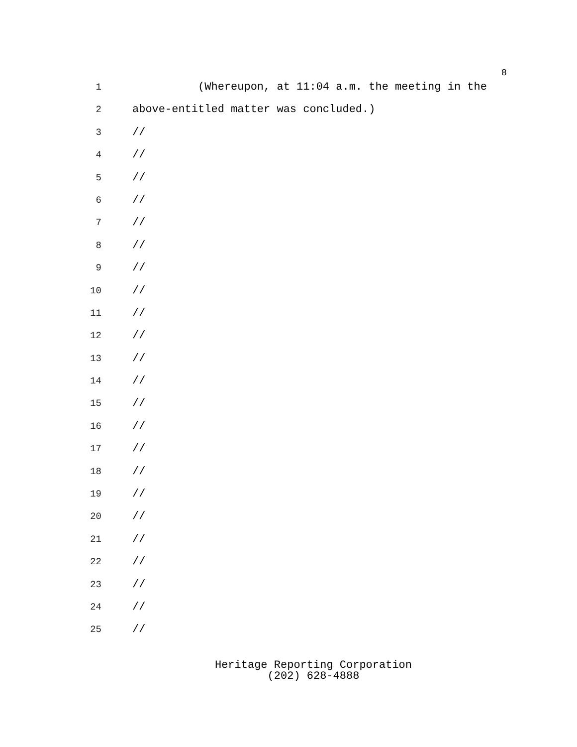8
1
(Whereupon, at 11:04 a.m. the meeting in the
2
above-entitled matter was concluded.)
3
//
4
//
5
//
6
//
7
//
8
//
9
//
10
//
11
//
12
//
13
//
14
//
15
//
16
//
17
//
18
//
19
//
20
//
21
//
22
//
23
//
24
//
25
//
Heritage Reporting Corporation
(202) 628-4888